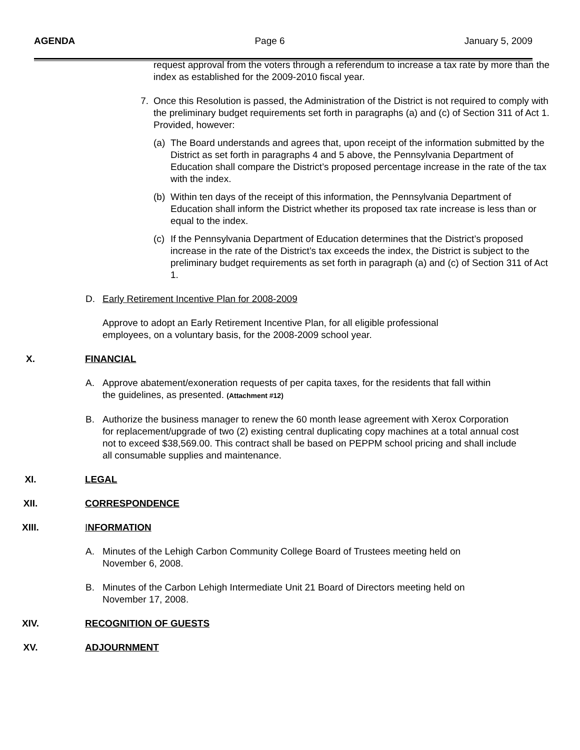AGENDA Page 6 January 5, 2009
request approval from the voters through a referendum to increase a tax rate by more than the index as established for the 2009-2010 fiscal year.
7. Once this Resolution is passed, the Administration of the District is not required to comply with the preliminary budget requirements set forth in paragraphs (a) and (c) of Section 311 of Act 1. Provided, however:
(a)
The Board understands and agrees that, upon receipt of the information submitted by the District as set forth in paragraphs 4 and 5 above, the Pennsylvania Department of Education shall compare the District’s proposed percentage increase in the rate of the tax with the index.
(b)
Within ten days of the receipt of this information, the Pennsylvania Department of Education shall inform the District whether its proposed tax rate increase is less than or equal to the index.
(c)
If the Pennsylvania Department of Education determines that the District’s proposed increase in the rate of the District’s tax exceeds the index, the District is subject to the preliminary budget requirements as set forth in paragraph (a) and (c) of Section 311 of Act 1.
D. Early Retirement Incentive Plan for 2008-2009
Approve to adopt an Early Retirement Incentive Plan, for all eligible professional employees, on a voluntary basis, for the 2008-2009 school year.
X. FINANCIAL
A. Approve abatement/exoneration requests of per capita taxes, for the residents that fall within the guidelines, as presented. (Attachment #12)
B. Authorize the business manager to renew the 60 month lease agreement with Xerox Corporation for replacement/upgrade of two (2) existing central duplicating copy machines at a total annual cost not to exceed $38,569.00. This contract shall be based on PEPPM school pricing and shall include all consumable supplies and maintenance.
XI. LEGAL
XII. CORRESPONDENCE
XIII. INFORMATION
A. Minutes of the Lehigh Carbon Community College Board of Trustees meeting held on November 6, 2008.
B. Minutes of the Carbon Lehigh Intermediate Unit 21 Board of Directors meeting held on November 17, 2008.
XIV. RECOGNITION OF GUESTS
XV. ADJOURNMENT